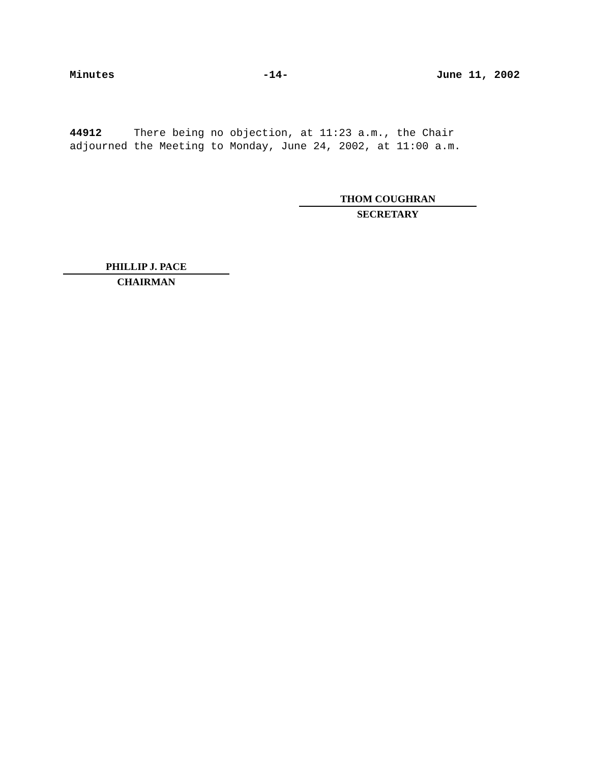Minutes -14- June 11, 2002
44912 There being no objection, at 11:23 a.m., the Chair adjourned the Meeting to Monday, June 24, 2002, at 11:00 a.m.
THOM COUGHRAN
SECRETARY
PHILLIP J. PACE
CHAIRMAN